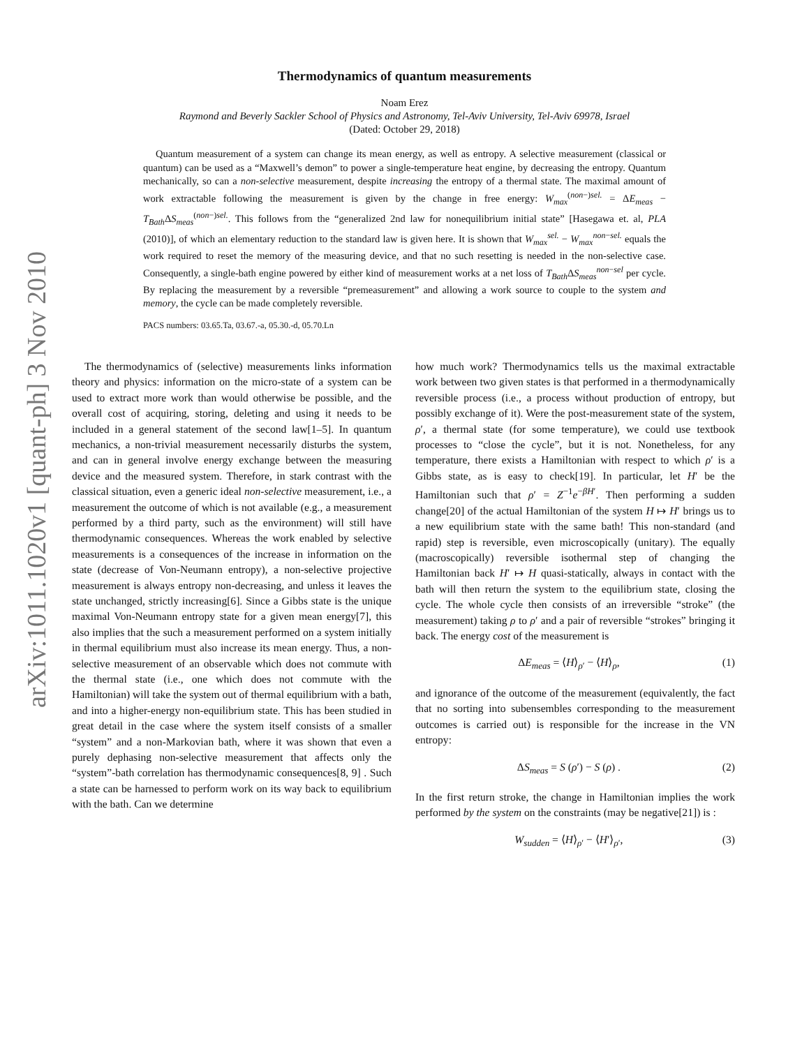arXiv:1011.1020v1 [quant-ph] 3 Nov 2010
Thermodynamics of quantum measurements
Noam Erez
Raymond and Beverly Sackler School of Physics and Astronomy, Tel-Aviv University, Tel-Aviv 69978, Israel
(Dated: October 29, 2018)
Quantum measurement of a system can change its mean energy, as well as entropy. A selective measurement (classical or quantum) can be used as a “Maxwell’s demon” to power a single-temperature heat engine, by decreasing the entropy. Quantum mechanically, so can a non-selective measurement, despite increasing the entropy of a thermal state. The maximal amount of work extractable following the measurement is given by the change in free energy: W<sub>max</sub><sup>(non−)sel.</sup> = ΔE<sub>meas</sub> − T<sub>Bath</sub>ΔS<sub>meas</sub><sup>(non−)sel.</sup>. This follows from the “generalized 2nd law for nonequilibrium initial state” [Hasegawa et. al, PLA (2010)], of which an elementary reduction to the standard law is given here. It is shown that W<sub>max</sub><sup>sel.</sup> − W<sub>max</sub><sup>non−sel.</sup> equals the work required to reset the memory of the measuring device, and that no such resetting is needed in the non-selective case. Consequently, a single-bath engine powered by either kind of measurement works at a net loss of T<sub>Bath</sub>ΔS<sub>meas</sub><sup>non−sel</sup> per cycle. By replacing the measurement by a reversible “premeasurement” and allowing a work source to couple to the system and memory, the cycle can be made completely reversible.
PACS numbers: 03.65.Ta, 03.67.-a, 05.30.-d, 05.70.Ln
The thermodynamics of (selective) measurements links information theory and physics: information on the micro-state of a system can be used to extract more work than would otherwise be possible, and the overall cost of acquiring, storing, deleting and using it needs to be included in a general statement of the second law[1–5]. In quantum mechanics, a non-trivial measurement necessarily disturbs the system, and can in general involve energy exchange between the measuring device and the measured system. Therefore, in stark contrast with the classical situation, even a generic ideal non-selective measurement, i.e., a measurement the outcome of which is not available (e.g., a measurement performed by a third party, such as the environment) will still have thermodynamic consequences. Whereas the work enabled by selective measurements is a consequences of the increase in information on the state (decrease of Von-Neumann entropy), a non-selective projective measurement is always entropy non-decreasing, and unless it leaves the state unchanged, strictly increasing[6]. Since a Gibbs state is the unique maximal Von-Neumann entropy state for a given mean energy[7], this also implies that the such a measurement performed on a system initially in thermal equilibrium must also increase its mean energy. Thus, a non-selective measurement of an observable which does not commute with the thermal state (i.e., one which does not commute with the Hamiltonian) will take the system out of thermal equilibrium with a bath, and into a higher-energy non-equilibrium state. This has been studied in great detail in the case where the system itself consists of a smaller “system” and a non-Markovian bath, where it was shown that even a purely dephasing non-selective measurement that affects only the “system”-bath correlation has thermodynamic consequences[8, 9] . Such a state can be harnessed to perform work on its way back to equilibrium with the bath. Can we determine
how much work? Thermodynamics tells us the maximal extractable work between two given states is that performed in a thermodynamically reversible process (i.e., a process without production of entropy, but possibly exchange of it). Were the post-measurement state of the system, ρ′, a thermal state (for some temperature), we could use textbook processes to “close the cycle”, but it is not. Nonetheless, for any temperature, there exists a Hamiltonian with respect to which ρ′ is a Gibbs state, as is easy to check[19]. In particular, let H′ be the Hamiltonian such that ρ′ = Z<sup>−1</sup>e<sup>−βH′</sup>. Then performing a sudden change[20] of the actual Hamiltonian of the system H ↦ H′ brings us to a new equilibrium state with the same bath! This non-standard (and rapid) step is reversible, even microscopically (unitary). The equally (macroscopically) reversible isothermal step of changing the Hamiltonian back H′ ↦ H quasi-statically, always in contact with the bath will then return the system to the equilibrium state, closing the cycle. The whole cycle then consists of an irreversible “stroke” (the measurement) taking ρ to ρ′ and a pair of reversible “strokes” bringing it back. The energy cost of the measurement is
ΔE<sub>meas</sub> = ⟨H⟩<sub>ρ′</sub> − ⟨H⟩<sub>ρ</sub>, (1)
and ignorance of the outcome of the measurement (equivalently, the fact that no sorting into subensembles corresponding to the measurement outcomes is carried out) is responsible for the increase in the VN entropy:
ΔS<sub>meas</sub> = S (ρ′) − S (ρ) . (2)
In the first return stroke, the change in Hamiltonian implies the work performed by the system on the constraints (may be negative[21]) is :
W<sub>sudden</sub> = ⟨H⟩<sub>ρ′</sub> − ⟨H′⟩<sub>ρ′</sub>, (3)